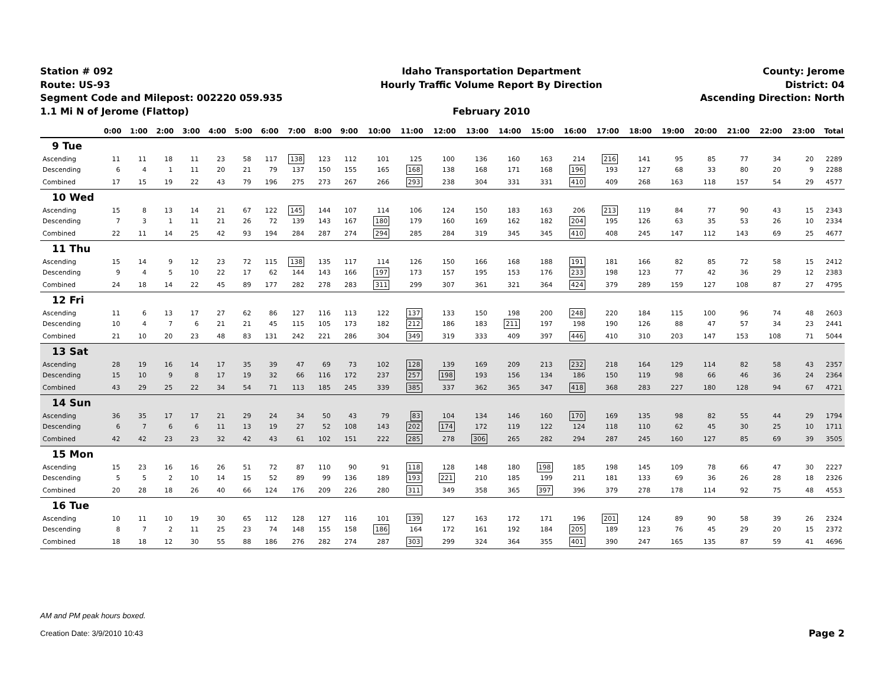Station # 092
Route: US-93
Segment Code and Milepost: 002220 059.935
1.1 Mi N of Jerome (Flattop)
Idaho Transportation Department
Hourly Traffic Volume Report By Direction
February 2010
County: Jerome
District: 04
Ascending Direction: North
| | 0:00 | 1:00 | 2:00 | 3:00 | 4:00 | 5:00 | 6:00 | 7:00 | 8:00 | 9:00 | 10:00 | 11:00 | 12:00 | 13:00 | 14:00 | 15:00 | 16:00 | 17:00 | 18:00 | 19:00 | 20:00 | 21:00 | 22:00 | 23:00 | Total |
| --- | --- | --- | --- | --- | --- | --- | --- | --- | --- | --- | --- | --- | --- | --- | --- | --- | --- | --- | --- | --- | --- | --- | --- | --- | --- |
| 9 Tue | | | | | | | | | | | | | | | | | | | | | | | | | |
| Ascending | 11 | 11 | 18 | 11 | 23 | 58 | 117 | 138 | 123 | 112 | 101 | 125 | 100 | 136 | 160 | 163 | 214 | 216 | 141 | 95 | 85 | 77 | 34 | 20 | 2289 |
| Descending | 6 | 4 | 1 | 11 | 20 | 21 | 79 | 137 | 150 | 155 | 165 | 168 | 138 | 168 | 171 | 168 | 196 | 193 | 127 | 68 | 33 | 80 | 20 | 9 | 2288 |
| Combined | 17 | 15 | 19 | 22 | 43 | 79 | 196 | 275 | 273 | 267 | 266 | 293 | 238 | 304 | 331 | 331 | 410 | 409 | 268 | 163 | 118 | 157 | 54 | 29 | 4577 |
| 10 Wed | | | | | | | | | | | | | | | | | | | | | | | | | |
| Ascending | 15 | 8 | 13 | 14 | 21 | 67 | 122 | 145 | 144 | 107 | 114 | 106 | 124 | 150 | 183 | 163 | 206 | 213 | 119 | 84 | 77 | 90 | 43 | 15 | 2343 |
| Descending | 7 | 3 | 1 | 11 | 21 | 26 | 72 | 139 | 143 | 167 | 180 | 179 | 160 | 169 | 162 | 182 | 204 | 195 | 126 | 63 | 35 | 53 | 26 | 10 | 2334 |
| Combined | 22 | 11 | 14 | 25 | 42 | 93 | 194 | 284 | 287 | 274 | 294 | 285 | 284 | 319 | 345 | 345 | 410 | 408 | 245 | 147 | 112 | 143 | 69 | 25 | 4677 |
| 11 Thu | | | | | | | | | | | | | | | | | | | | | | | | | |
| Ascending | 15 | 14 | 9 | 12 | 23 | 72 | 115 | 138 | 135 | 117 | 114 | 126 | 150 | 166 | 168 | 188 | 191 | 181 | 166 | 82 | 85 | 72 | 58 | 15 | 2412 |
| Descending | 9 | 4 | 5 | 10 | 22 | 17 | 62 | 144 | 143 | 166 | 197 | 173 | 157 | 195 | 153 | 176 | 233 | 198 | 123 | 77 | 42 | 36 | 29 | 12 | 2383 |
| Combined | 24 | 18 | 14 | 22 | 45 | 89 | 177 | 282 | 278 | 283 | 311 | 299 | 307 | 361 | 321 | 364 | 424 | 379 | 289 | 159 | 127 | 108 | 87 | 27 | 4795 |
| 12 Fri | | | | | | | | | | | | | | | | | | | | | | | | | |
| Ascending | 11 | 6 | 13 | 17 | 27 | 62 | 86 | 127 | 116 | 113 | 122 | 137 | 133 | 150 | 198 | 200 | 248 | 220 | 184 | 115 | 100 | 96 | 74 | 48 | 2603 |
| Descending | 10 | 4 | 7 | 6 | 21 | 21 | 45 | 115 | 105 | 173 | 182 | 212 | 186 | 183 | 211 | 197 | 198 | 190 | 126 | 88 | 47 | 57 | 34 | 23 | 2441 |
| Combined | 21 | 10 | 20 | 23 | 48 | 83 | 131 | 242 | 221 | 286 | 304 | 349 | 319 | 333 | 409 | 397 | 446 | 410 | 310 | 203 | 147 | 153 | 108 | 71 | 5044 |
| 13 Sat | | | | | | | | | | | | | | | | | | | | | | | | | |
| Ascending | 28 | 19 | 16 | 14 | 17 | 35 | 39 | 47 | 69 | 73 | 102 | 128 | 139 | 169 | 209 | 213 | 232 | 218 | 164 | 129 | 114 | 82 | 58 | 43 | 2357 |
| Descending | 15 | 10 | 9 | 8 | 17 | 19 | 32 | 66 | 116 | 172 | 237 | 257 | 198 | 193 | 156 | 134 | 186 | 150 | 119 | 98 | 66 | 46 | 36 | 24 | 2364 |
| Combined | 43 | 29 | 25 | 22 | 34 | 54 | 71 | 113 | 185 | 245 | 339 | 385 | 337 | 362 | 365 | 347 | 418 | 368 | 283 | 227 | 180 | 128 | 94 | 67 | 4721 |
| 14 Sun | | | | | | | | | | | | | | | | | | | | | | | | | |
| Ascending | 36 | 35 | 17 | 17 | 21 | 29 | 24 | 34 | 50 | 43 | 79 | 83 | 104 | 134 | 146 | 160 | 170 | 169 | 135 | 98 | 82 | 55 | 44 | 29 | 1794 |
| Descending | 6 | 7 | 6 | 6 | 11 | 13 | 19 | 27 | 52 | 108 | 143 | 202 | 174 | 172 | 119 | 122 | 124 | 118 | 110 | 62 | 45 | 30 | 25 | 10 | 1711 |
| Combined | 42 | 42 | 23 | 23 | 32 | 42 | 43 | 61 | 102 | 151 | 222 | 285 | 278 | 306 | 265 | 282 | 294 | 287 | 245 | 160 | 127 | 85 | 69 | 39 | 3505 |
| 15 Mon | | | | | | | | | | | | | | | | | | | | | | | | | |
| Ascending | 15 | 23 | 16 | 16 | 26 | 51 | 72 | 87 | 110 | 90 | 91 | 118 | 128 | 148 | 180 | 198 | 185 | 198 | 145 | 109 | 78 | 66 | 47 | 30 | 2227 |
| Descending | 5 | 5 | 2 | 10 | 14 | 15 | 52 | 89 | 99 | 136 | 189 | 193 | 221 | 210 | 185 | 199 | 211 | 181 | 133 | 69 | 36 | 26 | 28 | 18 | 2326 |
| Combined | 20 | 28 | 18 | 26 | 40 | 66 | 124 | 176 | 209 | 226 | 280 | 311 | 349 | 358 | 365 | 397 | 396 | 379 | 278 | 178 | 114 | 92 | 75 | 48 | 4553 |
| 16 Tue | | | | | | | | | | | | | | | | | | | | | | | | | |
| Ascending | 10 | 11 | 10 | 19 | 30 | 65 | 112 | 128 | 127 | 116 | 101 | 139 | 127 | 163 | 172 | 171 | 196 | 201 | 124 | 89 | 90 | 58 | 39 | 26 | 2324 |
| Descending | 8 | 7 | 2 | 11 | 25 | 23 | 74 | 148 | 155 | 158 | 186 | 164 | 172 | 161 | 192 | 184 | 205 | 189 | 123 | 76 | 45 | 29 | 20 | 15 | 2372 |
| Combined | 18 | 18 | 12 | 30 | 55 | 88 | 186 | 276 | 282 | 274 | 287 | 303 | 299 | 324 | 364 | 355 | 401 | 390 | 247 | 165 | 135 | 87 | 59 | 41 | 4696 |
AM and PM peak hours boxed.
Creation Date: 3/9/2010 10:43
Page 2